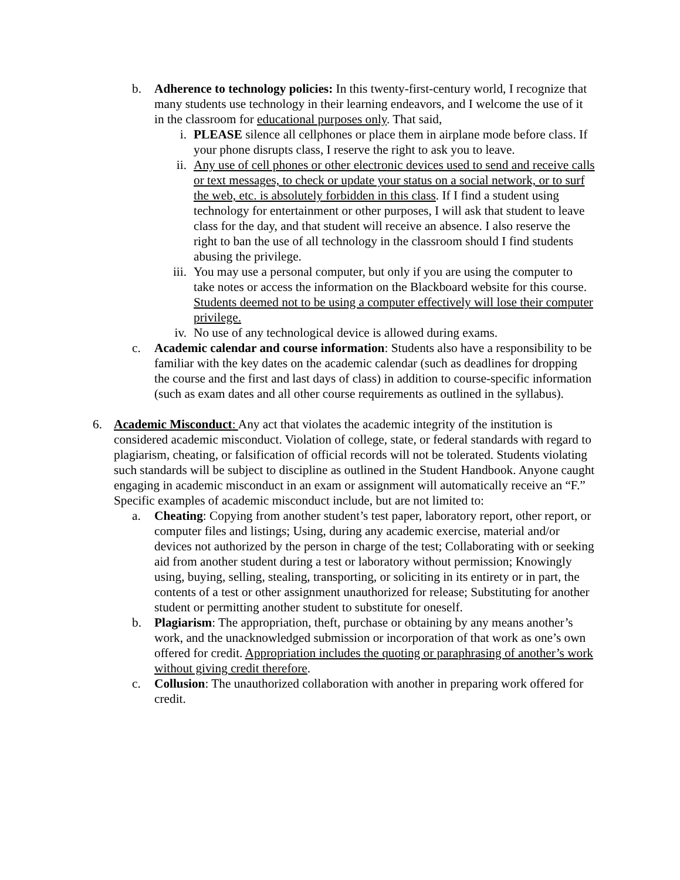b. Adherence to technology policies: In this twenty-first-century world, I recognize that many students use technology in their learning endeavors, and I welcome the use of it in the classroom for educational purposes only. That said,
i. PLEASE silence all cellphones or place them in airplane mode before class. If your phone disrupts class, I reserve the right to ask you to leave.
ii.
Any use of cell phones or other electronic devices used to send and receive calls or text messages, to check or update your status on a social network, or to surf the web, etc. is absolutely forbidden in this class. If I find a student using technology for entertainment or other purposes, I will ask that student to leave class for the day, and that student will receive an absence. I also reserve the right to ban the use of all technology in the classroom should I find students abusing the privilege.
iii.
You may use a personal computer, but only if you are using the computer to take notes or access the information on the Blackboard website for this course. Students deemed not to be using a computer effectively will lose their computer privilege.
iv.
No use of any technological device is allowed during exams.
c. Academic calendar and course information: Students also have a responsibility to be familiar with the key dates on the academic calendar (such as deadlines for dropping the course and the first and last days of class) in addition to course-specific information (such as exam dates and all other course requirements as outlined in the syllabus).
6. Academic Misconduct: Any act that violates the academic integrity of the institution is considered academic misconduct. Violation of college, state, or federal standards with regard to plagiarism, cheating, or falsification of official records will not be tolerated. Students violating such standards will be subject to discipline as outlined in the Student Handbook. Anyone caught engaging in academic misconduct in an exam or assignment will automatically receive an “F.” Specific examples of academic misconduct include, but are not limited to:
a. Cheating: Copying from another student’s test paper, laboratory report, other report, or computer files and listings; Using, during any academic exercise, material and/or devices not authorized by the person in charge of the test; Collaborating with or seeking aid from another student during a test or laboratory without permission; Knowingly using, buying, selling, stealing, transporting, or soliciting in its entirety or in part, the contents of a test or other assignment unauthorized for release; Substituting for another student or permitting another student to substitute for oneself.
b. Plagiarism: The appropriation, theft, purchase or obtaining by any means another’s work, and the unacknowledged submission or incorporation of that work as one’s own offered for credit. Appropriation includes the quoting or paraphrasing of another’s work without giving credit therefore.
c. Collusion: The unauthorized collaboration with another in preparing work offered for credit.